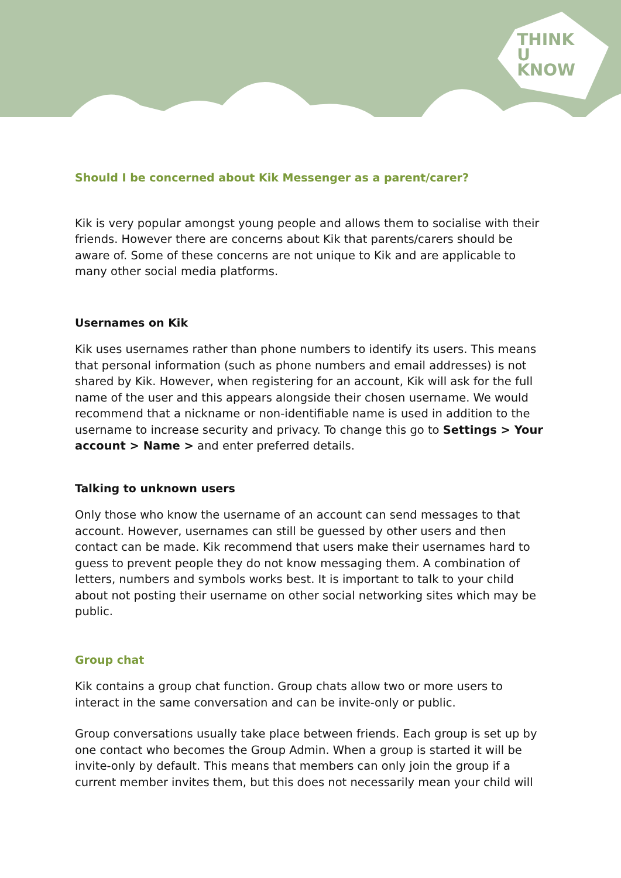THINK
U
KNOW
Should I be concerned about Kik Messenger as a parent/carer?
Kik is very popular amongst young people and allows them to socialise with their friends. However there are concerns about Kik that parents/carers should be aware of. Some of these concerns are not unique to Kik and are applicable to many other social media platforms.
Usernames on Kik
Kik uses usernames rather than phone numbers to identify its users. This means that personal information (such as phone numbers and email addresses) is not shared by Kik. However, when registering for an account, Kik will ask for the full name of the user and this appears alongside their chosen username. We would recommend that a nickname or non-identifiable name is used in addition to the username to increase security and privacy. To change this go to Settings > Your account > Name > and enter preferred details.
Talking to unknown users
Only those who know the username of an account can send messages to that account. However, usernames can still be guessed by other users and then contact can be made. Kik recommend that users make their usernames hard to guess to prevent people they do not know messaging them. A combination of letters, numbers and symbols works best. It is important to talk to your child about not posting their username on other social networking sites which may be public.
Group chat
Kik contains a group chat function. Group chats allow two or more users to interact in the same conversation and can be invite-only or public.
Group conversations usually take place between friends. Each group is set up by one contact who becomes the Group Admin. When a group is started it will be invite-only by default. This means that members can only join the group if a current member invites them, but this does not necessarily mean your child will